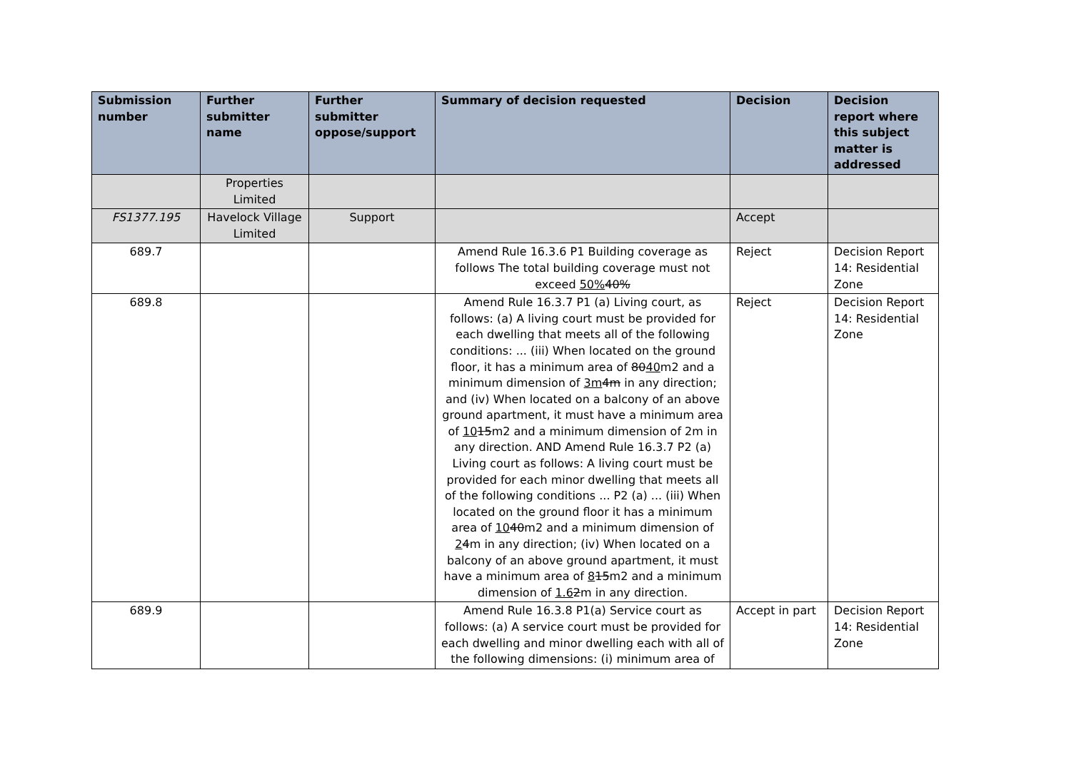| Submission number | Further submitter name | Further submitter oppose/support | Summary of decision requested | Decision | Decision report where this subject matter is addressed |
| --- | --- | --- | --- | --- | --- |
| | Properties Limited | | | | |
| FS1377.195 | Havelock Village Limited | Support | | Accept | |
| 689.7 | | | Amend Rule 16.3.6 P1 Building coverage as follows The total building coverage must not exceed 50% 40% | Reject | Decision Report 14: Residential Zone |
| 689.8 | | | Amend Rule 16.3.7 P1 (a) Living court, as follows: (a) A living court must be provided for each dwelling that meets all of the following conditions: ... (iii) When located on the ground floor, it has a minimum area of 80 40 m2 and a minimum dimension of 3m 4m in any direction; and (iv) When located on a balcony of an above ground apartment, it must have a minimum area of 10 15 m2 and a minimum dimension of 2m in any direction. AND Amend Rule 16.3.7 P2 (a) Living court as follows: A living court must be provided for each minor dwelling that meets all of the following conditions ... P2 (a) ... (iii) When located on the ground floor it has a minimum area of 10 40 m2 and a minimum dimension of 2 4 m in any direction; (iv) When located on a balcony of an above ground apartment, it must have a minimum area of 8 15 m2 and a minimum dimension of 1.6 2 m in any direction. | Reject | Decision Report 14: Residential Zone |
| 689.9 | | | Amend Rule 16.3.8 P1(a) Service court as follows: (a) A service court must be provided for each dwelling and minor dwelling each with all of the following dimensions: (i) minimum area of | Accept in part | Decision Report 14: Residential Zone |